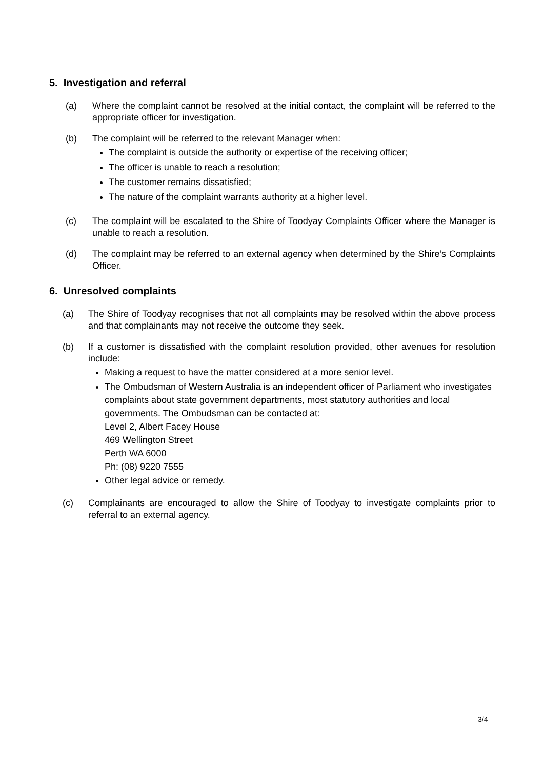5. Investigation and referral
(a) Where the complaint cannot be resolved at the initial contact, the complaint will be referred to the appropriate officer for investigation.
(b) The complaint will be referred to the relevant Manager when:
The complaint is outside the authority or expertise of the receiving officer;
The officer is unable to reach a resolution;
The customer remains dissatisfied;
The nature of the complaint warrants authority at a higher level.
(c) The complaint will be escalated to the Shire of Toodyay Complaints Officer where the Manager is unable to reach a resolution.
(d) The complaint may be referred to an external agency when determined by the Shire’s Complaints Officer.
6. Unresolved complaints
(a) The Shire of Toodyay recognises that not all complaints may be resolved within the above process and that complainants may not receive the outcome they seek.
(b) If a customer is dissatisfied with the complaint resolution provided, other avenues for resolution include:
Making a request to have the matter considered at a more senior level.
The Ombudsman of Western Australia is an independent officer of Parliament who investigates complaints about state government departments, most statutory authorities and local governments. The Ombudsman can be contacted at:
Level 2, Albert Facey House
469 Wellington Street
Perth WA 6000
Ph: (08) 9220 7555
Other legal advice or remedy.
(c) Complainants are encouraged to allow the Shire of Toodyay to investigate complaints prior to referral to an external agency.
3/4